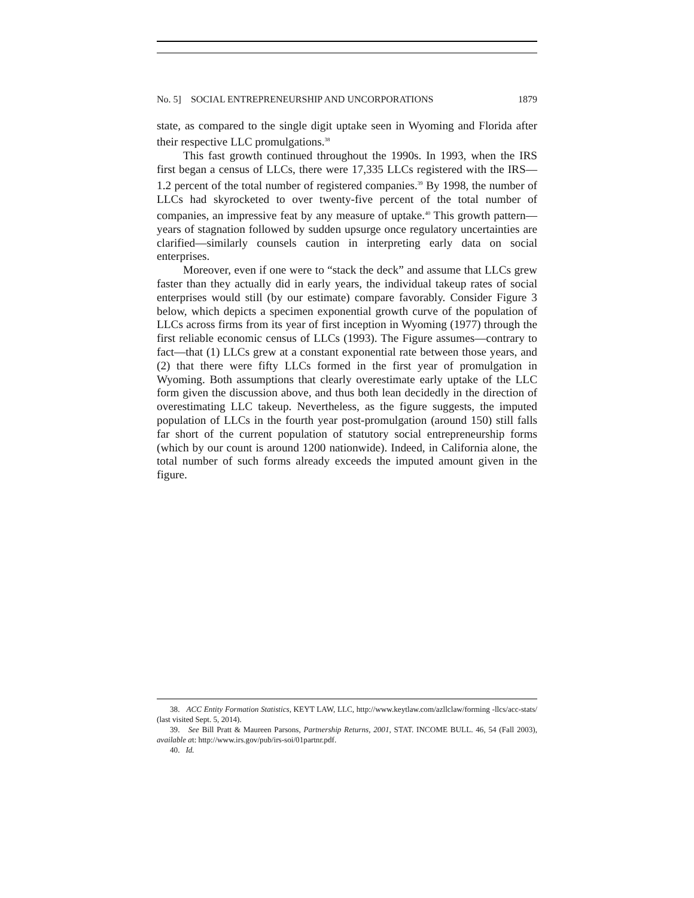No. 5] SOCIAL ENTREPRENEURSHIP AND UNCORPORATIONS 1879
state, as compared to the single digit uptake seen in Wyoming and Florida after their respective LLC promulgations.<sup>38</sup>
This fast growth continued throughout the 1990s. In 1993, when the IRS first began a census of LLCs, there were 17,335 LLCs registered with the IRS—1.2 percent of the total number of registered companies.<sup>39</sup> By 1998, the number of LLCs had skyrocketed to over twenty-five percent of the total number of companies, an impressive feat by any measure of uptake.<sup>40</sup> This growth pattern—years of stagnation followed by sudden upsurge once regulatory uncertainties are clarified—similarly counsels caution in interpreting early data on social enterprises.
Moreover, even if one were to “stack the deck” and assume that LLCs grew faster than they actually did in early years, the individual takeup rates of social enterprises would still (by our estimate) compare favorably. Consider Figure 3 below, which depicts a specimen exponential growth curve of the population of LLCs across firms from its year of first inception in Wyoming (1977) through the first reliable economic census of LLCs (1993). The Figure assumes—contrary to fact—that (1) LLCs grew at a constant exponential rate between those years, and (2) that there were fifty LLCs formed in the first year of promulgation in Wyoming. Both assumptions that clearly overestimate early uptake of the LLC form given the discussion above, and thus both lean decidedly in the direction of overestimating LLC takeup. Nevertheless, as the figure suggests, the imputed population of LLCs in the fourth year post-promulgation (around 150) still falls far short of the current population of statutory social entrepreneurship forms (which by our count is around 1200 nationwide). Indeed, in California alone, the total number of such forms already exceeds the imputed amount given in the figure.
38. ACC Entity Formation Statistics, KEYT LAW, LLC, http://www.keytlaw.com/azllclaw/forming -llcs/acc-stats/ (last visited Sept. 5, 2014).
39. See Bill Pratt & Maureen Parsons, Partnership Returns, 2001, STAT. INCOME BULL. 46, 54 (Fall 2003), available at: http://www.irs.gov/pub/irs-soi/01partnr.pdf.
40. Id.